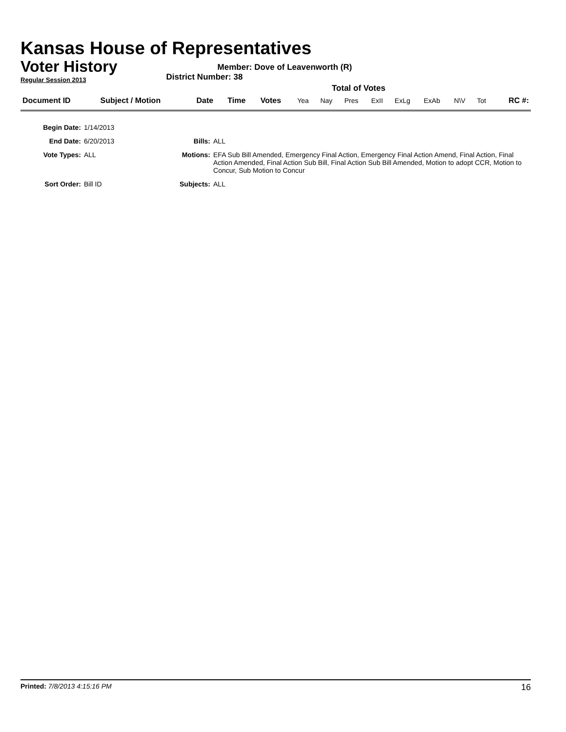Kansas House of Representatives
Voter History
Regular Session 2013
Member: Dove of Leavenworth (R)
District Number: 38
Total of Votes
| Document ID | Subject / Motion | Date | Time | Votes | Yea | Nay | Pres | ExII | ExLg | ExAb | N\V | Tot | RC #: |
| Begin Date: | 1/14/2013 | | |
| End Date: | 6/20/2013 | Bills: | ALL |
| Vote Types: | ALL | Motions: | EFA Sub Bill Amended, Emergency Final Action, Emergency Final Action Amend, Final Action, Final Action Amended, Final Action Sub Bill, Final Action Sub Bill Amended, Motion to adopt CCR, Motion to Concur, Sub Motion to Concur |
| Sort Order: | Bill ID | Subjects: | ALL |
Printed: 7/8/2013 4:15:16 PM 16